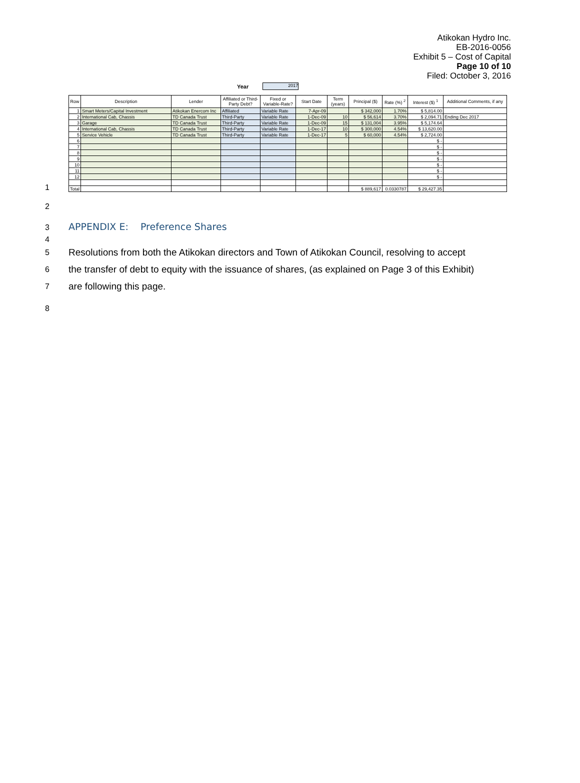Atikokan Hydro Inc.
EB-2016-0056
Exhibit 5 – Cost of Capital
Page 10 of 10
Filed: October 3, 2016
Year 2017
1
| Row | Description | Lender | Affiliated or Third-Party Debt? | Fixed or Variable-Rate? | Start Date | Term (years) | Principal ($) | Rate (%) <sup>2</sup> | Interest ($) <sup>1</sup> | Additional Comments, if any |
| --- | --- | --- | --- | --- | --- | --- | --- | --- | --- | --- |
| 1 | Smart Meters/Capital Investment | Atikokan Enercom Inc | Affiliated | Variable Rate | 7-Apr-09 | | $ 342,000 | 1.70% | $ 5,814.00 | |
| 2 | International Cab, Chassis | TD Canada Trust | Third-Party | Variable Rate | 1-Dec-09 | 10 | $ 56,614 | 3.70% | $ 2,094.71 | Ending Dec 2017 |
| 3 | Garage | TD Canada Trust | Third-Party | Variable Rate | 1-Dec-09 | 15 | $ 131,004 | 3.95% | $ 5,174.64 | |
| 4 | International Cab, Chassis | TD Canada Trust | Third-Party | Variable Rate | 1-Dec-17 | 10 | $ 300,000 | 4.54% | $ 13,620.00 | |
| 5 | Service Vehicle | TD Canada Trust | Third-Party | Variable Rate | 1-Dec-17 | 5 | $ 60,000 | 4.54% | $ 2,724.00 | |
| 6 | | | | | | | | | $ - | |
| 7 | | | | | | | | | $ - | |
| 8 | | | | | | | | | $ - | |
| 9 | | | | | | | | | $ - | |
| 10 | | | | | | | | | $ - | |
| 11 | | | | | | | | | $ - | |
| 12 | | | | | | | | | $ - | |
| Total | | | | | | | $ 889,617 | 0.0330787 | $ 29,427.35 | |
2
3
APPENDIX E: Preference Shares
4
5
Resolutions from both the Atikokan directors and Town of Atikokan Council, resolving to accept
6
the transfer of debt to equity with the issuance of shares, (as explained on Page 3 of this Exhibit)
7
are following this page.
8